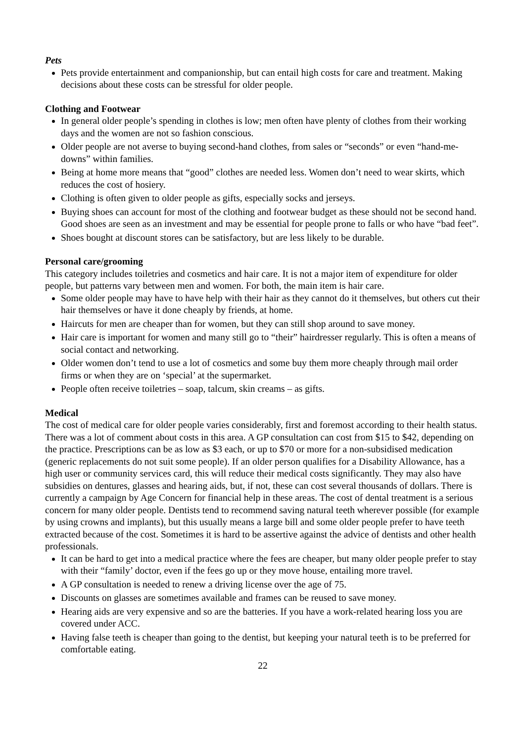Pets
Pets provide entertainment and companionship, but can entail high costs for care and treatment. Making decisions about these costs can be stressful for older people.
Clothing and Footwear
In general older people’s spending in clothes is low; men often have plenty of clothes from their working days and the women are not so fashion conscious.
Older people are not averse to buying second-hand clothes, from sales or “seconds” or even “hand-me-downs” within families.
Being at home more means that “good” clothes are needed less. Women don’t need to wear skirts, which reduces the cost of hosiery.
Clothing is often given to older people as gifts, especially socks and jerseys.
Buying shoes can account for most of the clothing and footwear budget as these should not be second hand. Good shoes are seen as an investment and may be essential for people prone to falls or who have “bad feet”.
Shoes bought at discount stores can be satisfactory, but are less likely to be durable.
Personal care/grooming
This category includes toiletries and cosmetics and hair care. It is not a major item of expenditure for older people, but patterns vary between men and women. For both, the main item is hair care.
Some older people may have to have help with their hair as they cannot do it themselves, but others cut their hair themselves or have it done cheaply by friends, at home.
Haircuts for men are cheaper than for women, but they can still shop around to save money.
Hair care is important for women and many still go to “their” hairdresser regularly. This is often a means of social contact and networking.
Older women don’t tend to use a lot of cosmetics and some buy them more cheaply through mail order firms or when they are on ‘special’ at the supermarket.
People often receive toiletries – soap, talcum, skin creams – as gifts.
Medical
The cost of medical care for older people varies considerably, first and foremost according to their health status. There was a lot of comment about costs in this area. A GP consultation can cost from $15 to $42, depending on the practice. Prescriptions can be as low as $3 each, or up to $70 or more for a non-subsidised medication (generic replacements do not suit some people). If an older person qualifies for a Disability Allowance, has a high user or community services card, this will reduce their medical costs significantly. They may also have subsidies on dentures, glasses and hearing aids, but, if not, these can cost several thousands of dollars. There is currently a campaign by Age Concern for financial help in these areas. The cost of dental treatment is a serious concern for many older people. Dentists tend to recommend saving natural teeth wherever possible (for example by using crowns and implants), but this usually means a large bill and some older people prefer to have teeth extracted because of the cost. Sometimes it is hard to be assertive against the advice of dentists and other health professionals.
It can be hard to get into a medical practice where the fees are cheaper, but many older people prefer to stay with their “family’ doctor, even if the fees go up or they move house, entailing more travel.
A GP consultation is needed to renew a driving license over the age of 75.
Discounts on glasses are sometimes available and frames can be reused to save money.
Hearing aids are very expensive and so are the batteries. If you have a work-related hearing loss you are covered under ACC.
Having false teeth is cheaper than going to the dentist, but keeping your natural teeth is to be preferred for comfortable eating.
22